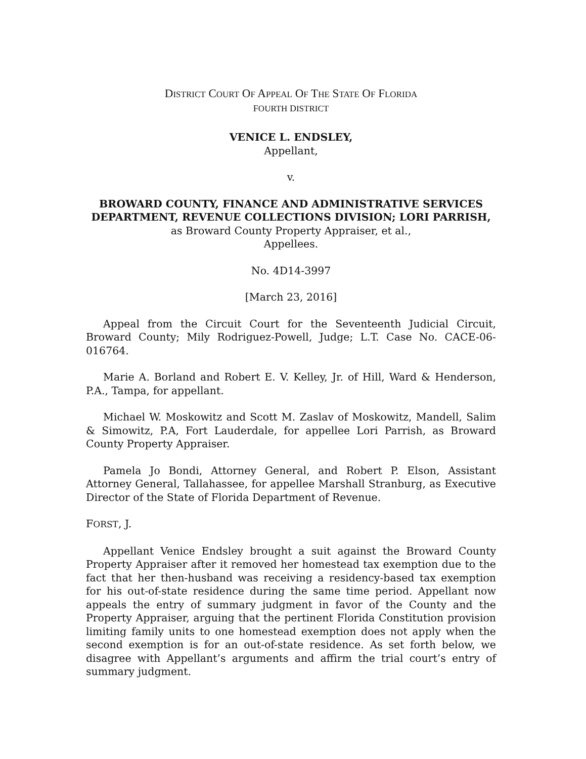DISTRICT COURT OF APPEAL OF THE STATE OF FLORIDA
FOURTH DISTRICT
VENICE L. ENDSLEY,
Appellant,
v.
BROWARD COUNTY, FINANCE AND ADMINISTRATIVE SERVICES DEPARTMENT, REVENUE COLLECTIONS DIVISION; LORI PARRISH,
as Broward County Property Appraiser, et al.,
Appellees.
No. 4D14-3997
[March 23, 2016]
Appeal from the Circuit Court for the Seventeenth Judicial Circuit, Broward County; Mily Rodriguez-Powell, Judge; L.T. Case No. CACE-06-016764.
Marie A. Borland and Robert E. V. Kelley, Jr. of Hill, Ward & Henderson, P.A., Tampa, for appellant.
Michael W. Moskowitz and Scott M. Zaslav of Moskowitz, Mandell, Salim & Simowitz, P.A, Fort Lauderdale, for appellee Lori Parrish, as Broward County Property Appraiser.
Pamela Jo Bondi, Attorney General, and Robert P. Elson, Assistant Attorney General, Tallahassee, for appellee Marshall Stranburg, as Executive Director of the State of Florida Department of Revenue.
FORST, J.
Appellant Venice Endsley brought a suit against the Broward County Property Appraiser after it removed her homestead tax exemption due to the fact that her then-husband was receiving a residency-based tax exemption for his out-of-state residence during the same time period. Appellant now appeals the entry of summary judgment in favor of the County and the Property Appraiser, arguing that the pertinent Florida Constitution provision limiting family units to one homestead exemption does not apply when the second exemption is for an out-of-state residence. As set forth below, we disagree with Appellant’s arguments and affirm the trial court’s entry of summary judgment.